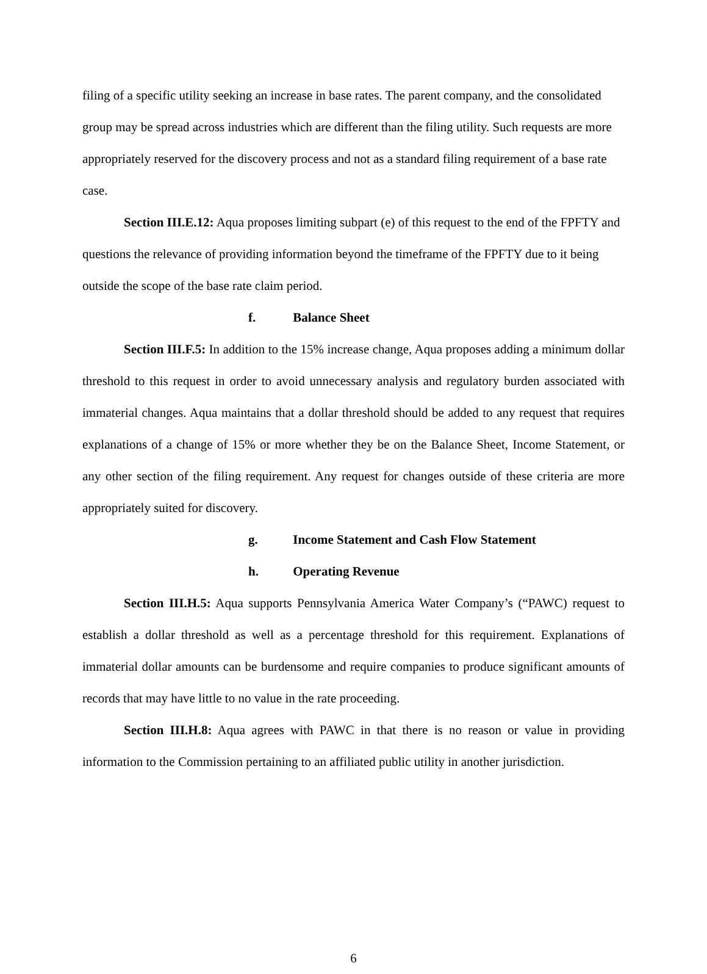filing of a specific utility seeking an increase in base rates. The parent company, and the consolidated group may be spread across industries which are different than the filing utility. Such requests are more appropriately reserved for the discovery process and not as a standard filing requirement of a base rate case.
Section III.E.12: Aqua proposes limiting subpart (e) of this request to the end of the FPFTY and questions the relevance of providing information beyond the timeframe of the FPFTY due to it being outside the scope of the base rate claim period.
f. Balance Sheet
Section III.F.5: In addition to the 15% increase change, Aqua proposes adding a minimum dollar threshold to this request in order to avoid unnecessary analysis and regulatory burden associated with immaterial changes. Aqua maintains that a dollar threshold should be added to any request that requires explanations of a change of 15% or more whether they be on the Balance Sheet, Income Statement, or any other section of the filing requirement. Any request for changes outside of these criteria are more appropriately suited for discovery.
g. Income Statement and Cash Flow Statement
h. Operating Revenue
Section III.H.5: Aqua supports Pennsylvania America Water Company’s (“PAWC) request to establish a dollar threshold as well as a percentage threshold for this requirement. Explanations of immaterial dollar amounts can be burdensome and require companies to produce significant amounts of records that may have little to no value in the rate proceeding.
Section III.H.8: Aqua agrees with PAWC in that there is no reason or value in providing information to the Commission pertaining to an affiliated public utility in another jurisdiction.
6